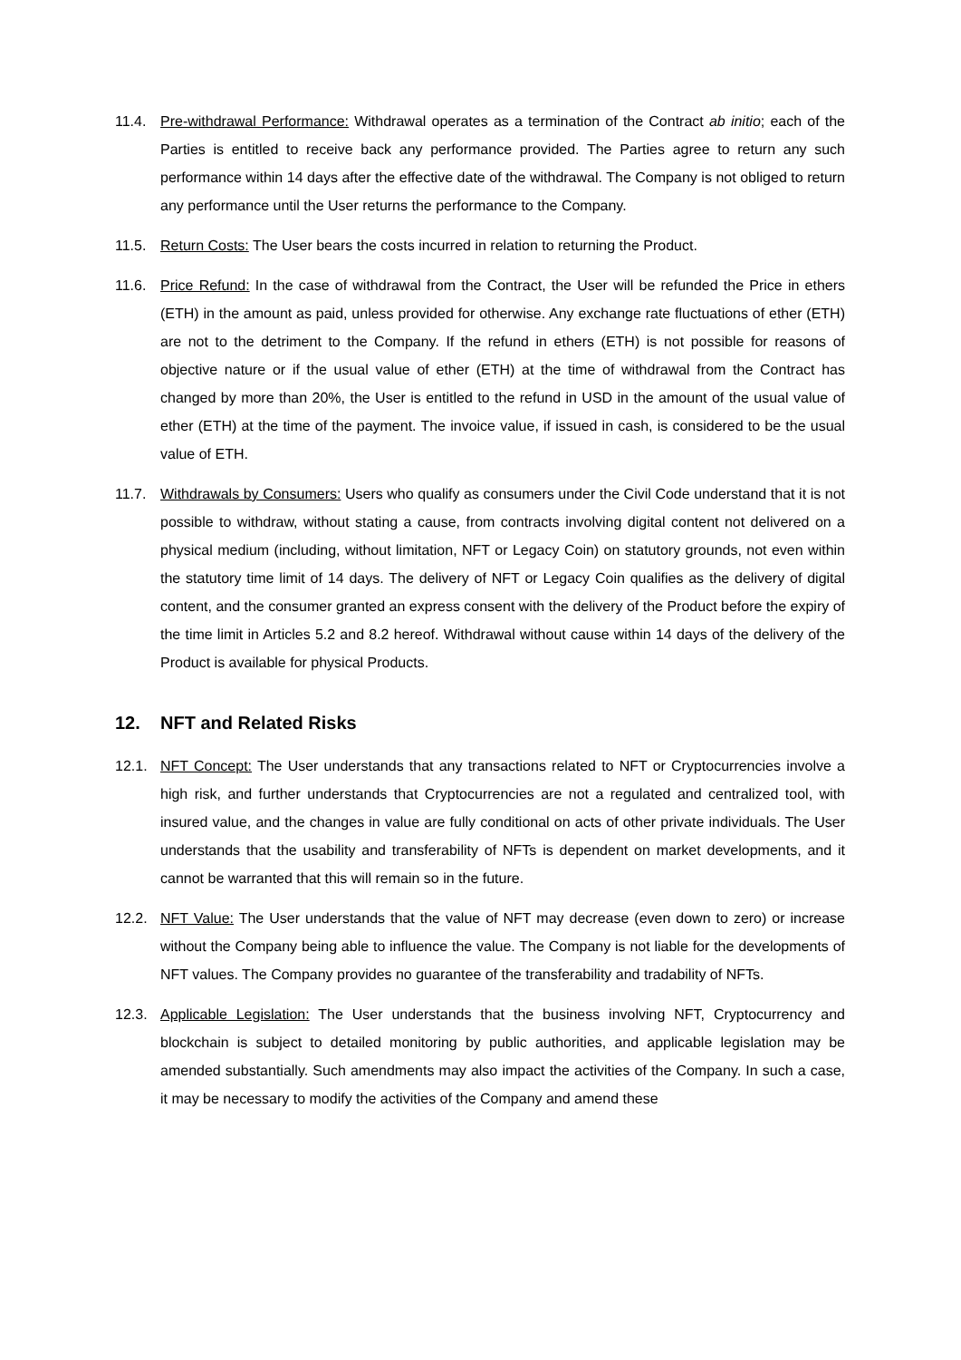11.4. Pre-withdrawal Performance: Withdrawal operates as a termination of the Contract ab initio; each of the Parties is entitled to receive back any performance provided. The Parties agree to return any such performance within 14 days after the effective date of the withdrawal. The Company is not obliged to return any performance until the User returns the performance to the Company.
11.5. Return Costs: The User bears the costs incurred in relation to returning the Product.
11.6. Price Refund: In the case of withdrawal from the Contract, the User will be refunded the Price in ethers (ETH) in the amount as paid, unless provided for otherwise. Any exchange rate fluctuations of ether (ETH) are not to the detriment to the Company. If the refund in ethers (ETH) is not possible for reasons of objective nature or if the usual value of ether (ETH) at the time of withdrawal from the Contract has changed by more than 20%, the User is entitled to the refund in USD in the amount of the usual value of ether (ETH) at the time of the payment. The invoice value, if issued in cash, is considered to be the usual value of ETH.
11.7. Withdrawals by Consumers: Users who qualify as consumers under the Civil Code understand that it is not possible to withdraw, without stating a cause, from contracts involving digital content not delivered on a physical medium (including, without limitation, NFT or Legacy Coin) on statutory grounds, not even within the statutory time limit of 14 days. The delivery of NFT or Legacy Coin qualifies as the delivery of digital content, and the consumer granted an express consent with the delivery of the Product before the expiry of the time limit in Articles 5.2 and 8.2 hereof. Withdrawal without cause within 14 days of the delivery of the Product is available for physical Products.
12. NFT and Related Risks
12.1. NFT Concept: The User understands that any transactions related to NFT or Cryptocurrencies involve a high risk, and further understands that Cryptocurrencies are not a regulated and centralized tool, with insured value, and the changes in value are fully conditional on acts of other private individuals. The User understands that the usability and transferability of NFTs is dependent on market developments, and it cannot be warranted that this will remain so in the future.
12.2. NFT Value: The User understands that the value of NFT may decrease (even down to zero) or increase without the Company being able to influence the value. The Company is not liable for the developments of NFT values. The Company provides no guarantee of the transferability and tradability of NFTs.
12.3. Applicable Legislation: The User understands that the business involving NFT, Cryptocurrency and blockchain is subject to detailed monitoring by public authorities, and applicable legislation may be amended substantially. Such amendments may also impact the activities of the Company. In such a case, it may be necessary to modify the activities of the Company and amend these